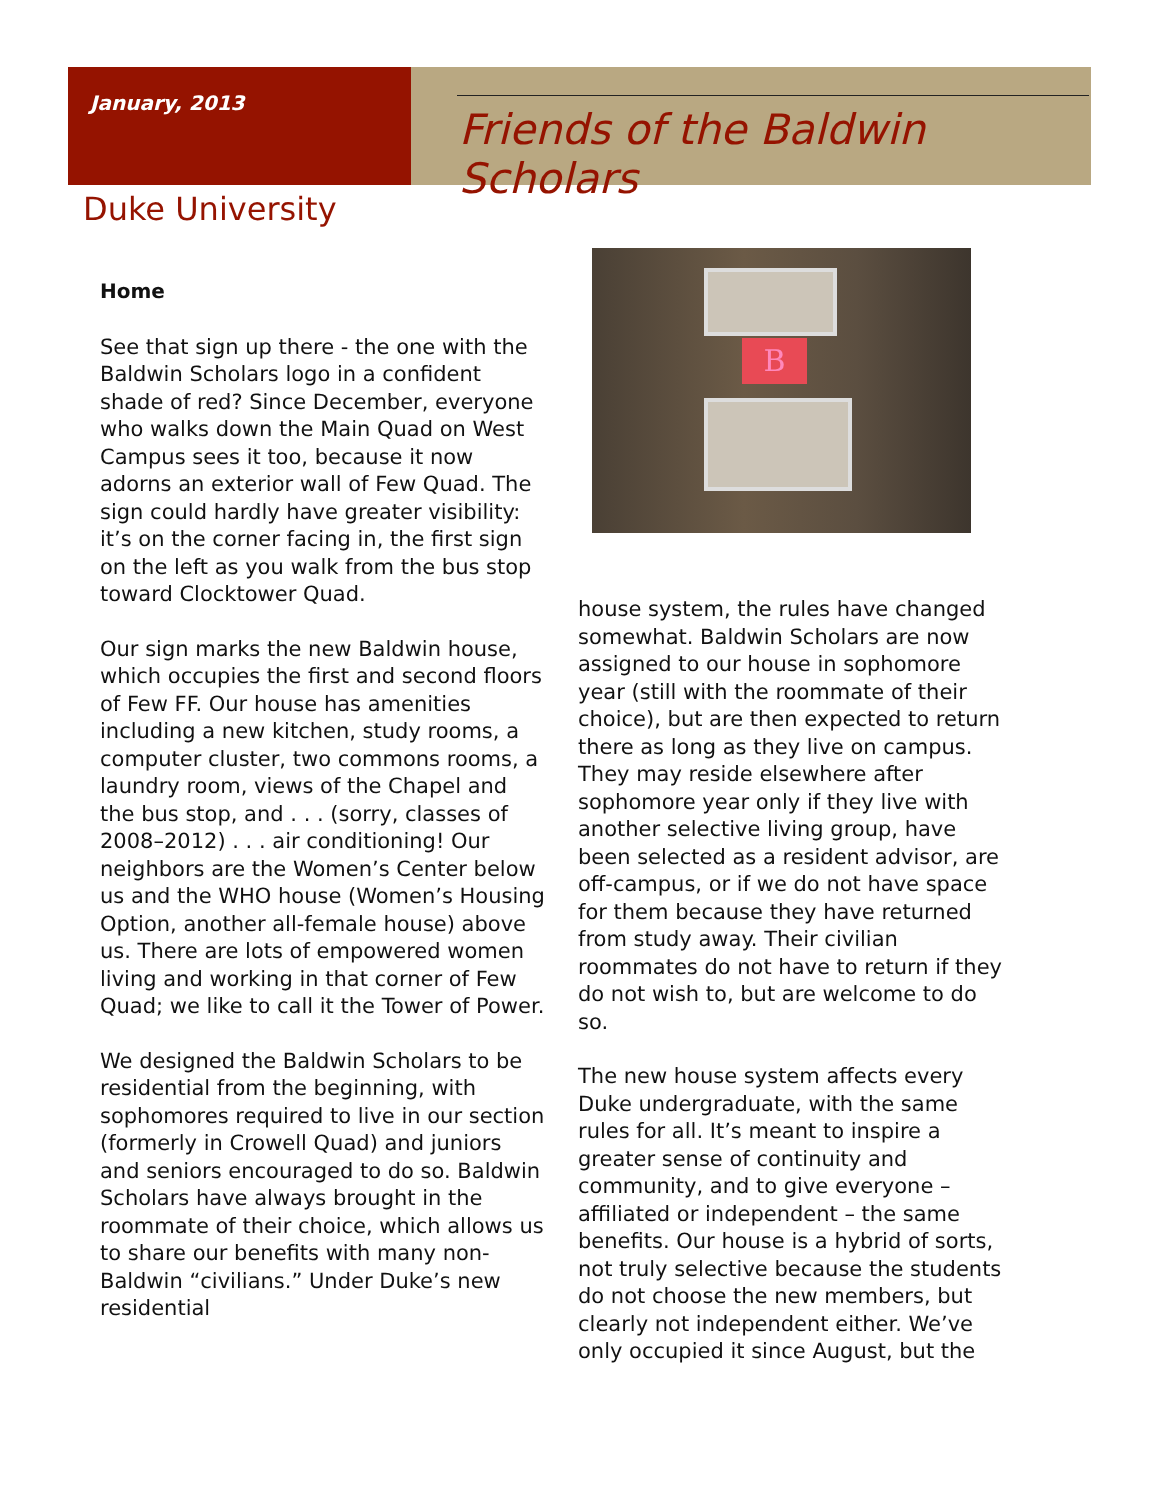January, 2013
Friends of the Baldwin Scholars
Duke University
Home
See that sign up there - the one with the Baldwin Scholars logo in a confident shade of red? Since December, everyone who walks down the Main Quad on West Campus sees it too, because it now adorns an exterior wall of Few Quad. The sign could hardly have greater visibility: it’s on the corner facing in, the first sign on the left as you walk from the bus stop toward Clocktower Quad.
Our sign marks the new Baldwin house, which occupies the first and second floors of Few FF. Our house has amenities including a new kitchen, study rooms, a computer cluster, two commons rooms, a laundry room, views of the Chapel and the bus stop, and . . . (sorry, classes of 2008–2012) . . . air conditioning! Our neighbors are the Women’s Center below us and the WHO house (Women’s Housing Option, another all-female house) above us. There are lots of empowered women living and working in that corner of Few Quad; we like to call it the Tower of Power.
We designed the Baldwin Scholars to be residential from the beginning, with sophomores required to live in our section (formerly in Crowell Quad) and juniors and seniors encouraged to do so. Baldwin Scholars have always brought in the roommate of their choice, which allows us to share our benefits with many non-Baldwin “civilians.” Under Duke’s new residential
B
house system, the rules have changed somewhat. Baldwin Scholars are now assigned to our house in sophomore year (still with the roommate of their choice), but are then expected to return there as long as they live on campus. They may reside elsewhere after sophomore year only if they live with another selective living group, have been selected as a resident advisor, are off-campus, or if we do not have space for them because they have returned from study away. Their civilian roommates do not have to return if they do not wish to, but are welcome to do so.
The new house system affects every Duke undergraduate, with the same rules for all. It’s meant to inspire a greater sense of continuity and community, and to give everyone – affiliated or independent – the same benefits. Our house is a hybrid of sorts, not truly selective because the students do not choose the new members, but clearly not independent either. We’ve only occupied it since August, but the